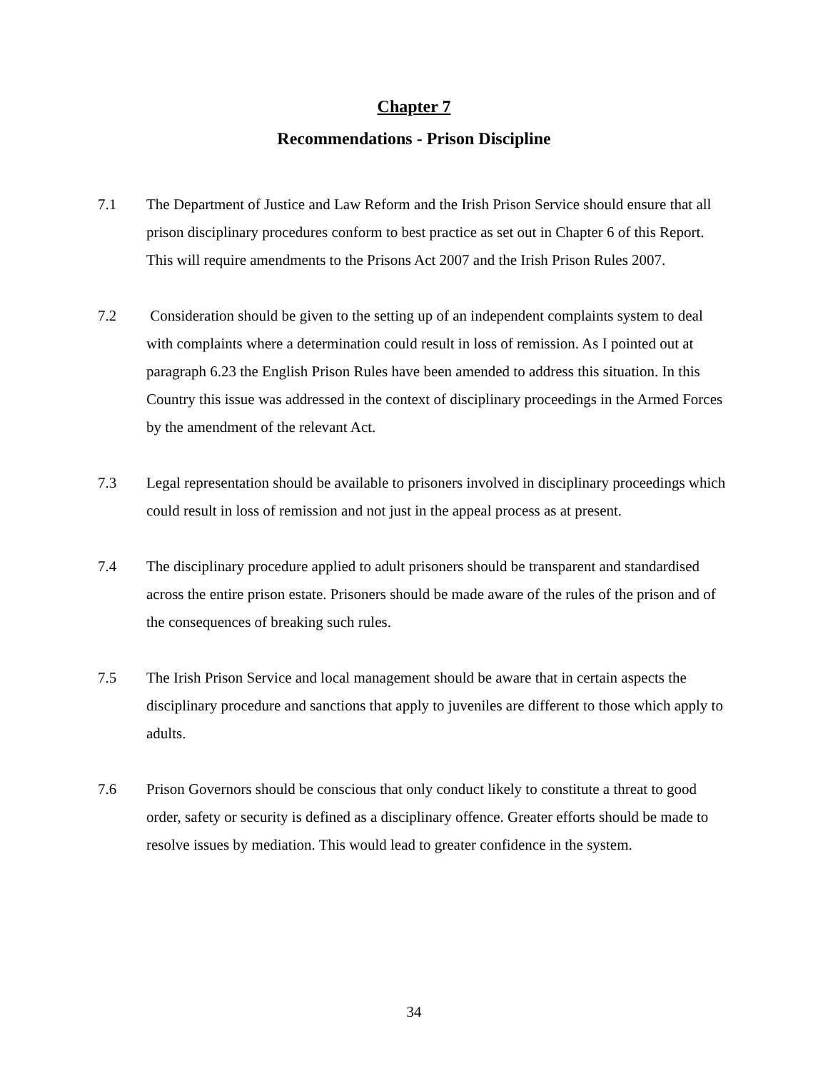Chapter 7
Recommendations - Prison Discipline
7.1 The Department of Justice and Law Reform and the Irish Prison Service should ensure that all prison disciplinary procedures conform to best practice as set out in Chapter 6 of this Report. This will require amendments to the Prisons Act 2007 and the Irish Prison Rules 2007.
7.2 Consideration should be given to the setting up of an independent complaints system to deal with complaints where a determination could result in loss of remission. As I pointed out at paragraph 6.23 the English Prison Rules have been amended to address this situation. In this Country this issue was addressed in the context of disciplinary proceedings in the Armed Forces by the amendment of the relevant Act.
7.3 Legal representation should be available to prisoners involved in disciplinary proceedings which could result in loss of remission and not just in the appeal process as at present.
7.4 The disciplinary procedure applied to adult prisoners should be transparent and standardised across the entire prison estate. Prisoners should be made aware of the rules of the prison and of the consequences of breaking such rules.
7.5 The Irish Prison Service and local management should be aware that in certain aspects the disciplinary procedure and sanctions that apply to juveniles are different to those which apply to adults.
7.6 Prison Governors should be conscious that only conduct likely to constitute a threat to good order, safety or security is defined as a disciplinary offence. Greater efforts should be made to resolve issues by mediation. This would lead to greater confidence in the system.
34